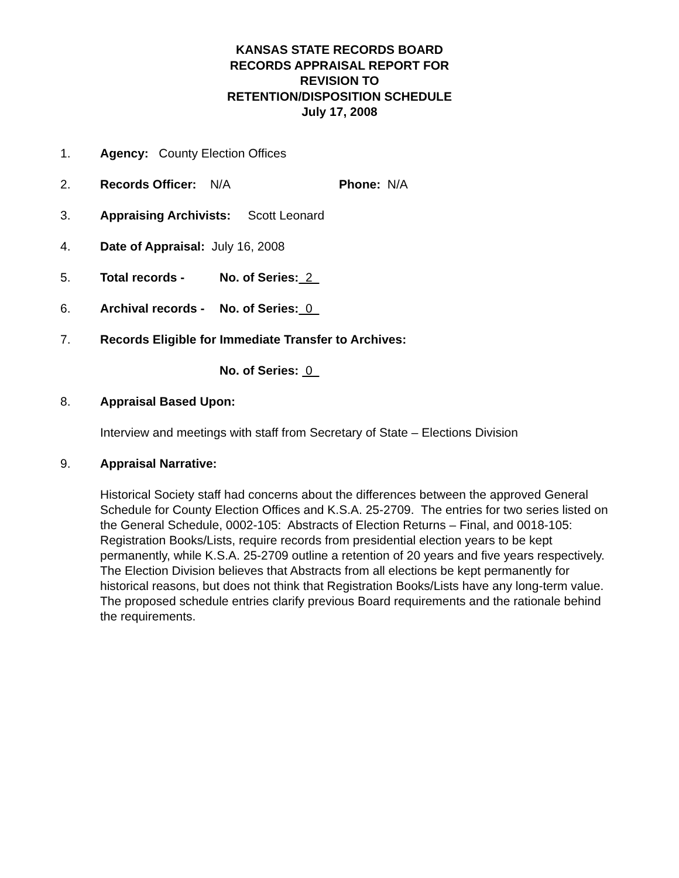KANSAS STATE RECORDS BOARD
RECORDS APPRAISAL REPORT FOR
REVISION TO
RETENTION/DISPOSITION SCHEDULE
July 17, 2008
1. Agency: County Election Offices
2. Records Officer: N/A Phone: N/A
3. Appraising Archivists: Scott Leonard
4. Date of Appraisal: July 16, 2008
5. Total records - No. of Series: 2
6. Archival records - No. of Series: 0
7. Records Eligible for Immediate Transfer to Archives:
No. of Series: 0
8. Appraisal Based Upon:
Interview and meetings with staff from Secretary of State – Elections Division
9. Appraisal Narrative:
Historical Society staff had concerns about the differences between the approved General Schedule for County Election Offices and K.S.A. 25-2709. The entries for two series listed on the General Schedule, 0002-105: Abstracts of Election Returns – Final, and 0018-105: Registration Books/Lists, require records from presidential election years to be kept permanently, while K.S.A. 25-2709 outline a retention of 20 years and five years respectively. The Election Division believes that Abstracts from all elections be kept permanently for historical reasons, but does not think that Registration Books/Lists have any long-term value. The proposed schedule entries clarify previous Board requirements and the rationale behind the requirements.